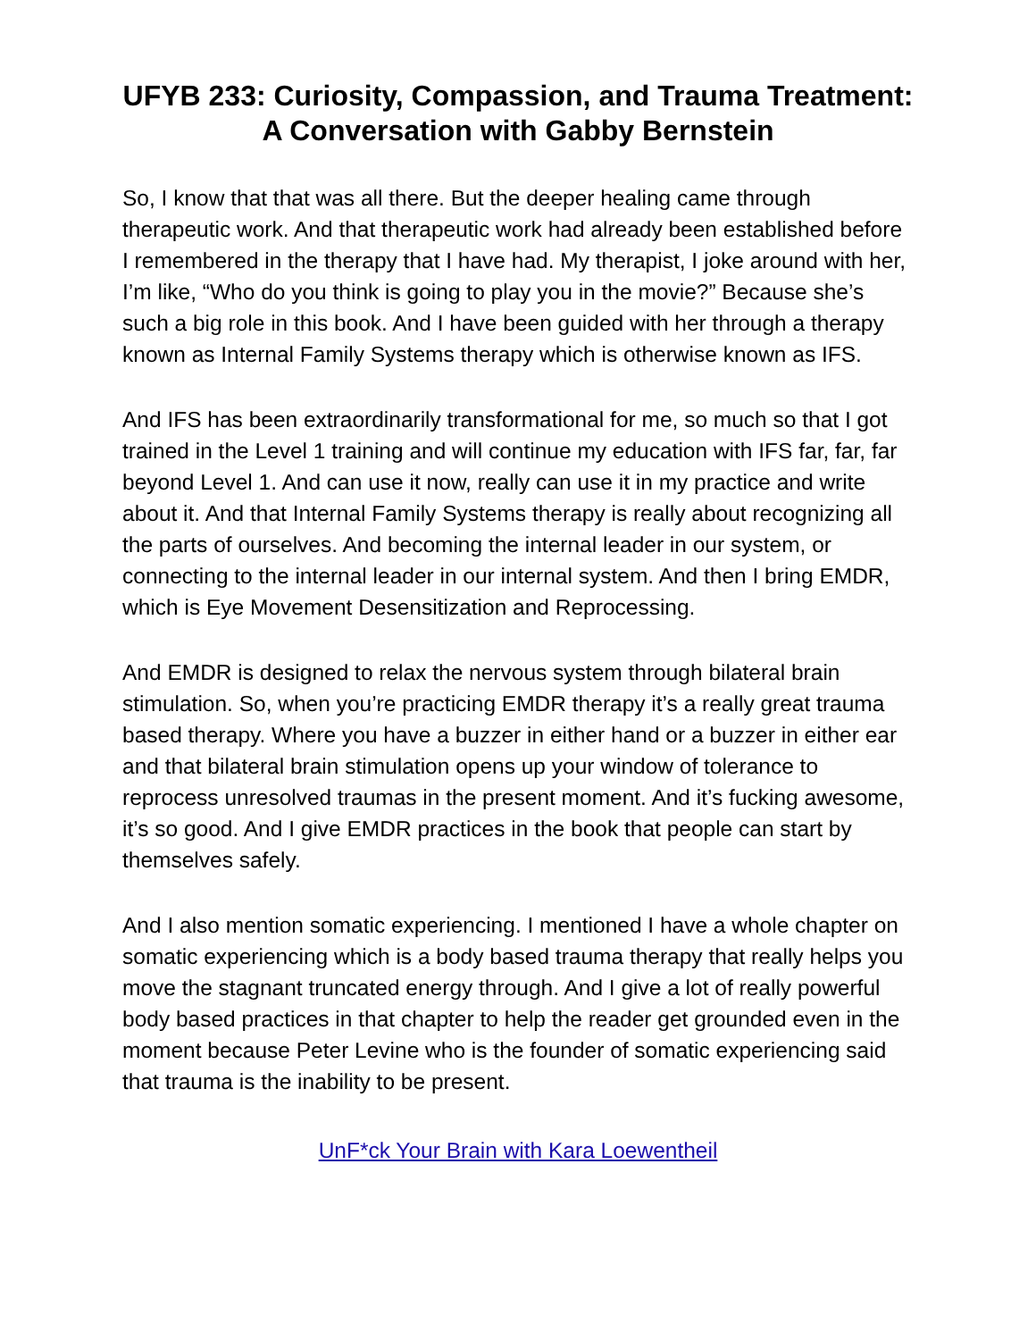UFYB 233: Curiosity, Compassion, and Trauma Treatment: A Conversation with Gabby Bernstein
So, I know that that was all there. But the deeper healing came through therapeutic work. And that therapeutic work had already been established before I remembered in the therapy that I have had. My therapist, I joke around with her, I’m like, “Who do you think is going to play you in the movie?” Because she’s such a big role in this book. And I have been guided with her through a therapy known as Internal Family Systems therapy which is otherwise known as IFS.
And IFS has been extraordinarily transformational for me, so much so that I got trained in the Level 1 training and will continue my education with IFS far, far, far beyond Level 1. And can use it now, really can use it in my practice and write about it. And that Internal Family Systems therapy is really about recognizing all the parts of ourselves. And becoming the internal leader in our system, or connecting to the internal leader in our internal system. And then I bring EMDR, which is Eye Movement Desensitization and Reprocessing.
And EMDR is designed to relax the nervous system through bilateral brain stimulation. So, when you’re practicing EMDR therapy it’s a really great trauma based therapy. Where you have a buzzer in either hand or a buzzer in either ear and that bilateral brain stimulation opens up your window of tolerance to reprocess unresolved traumas in the present moment. And it’s fucking awesome, it’s so good. And I give EMDR practices in the book that people can start by themselves safely.
And I also mention somatic experiencing. I mentioned I have a whole chapter on somatic experiencing which is a body based trauma therapy that really helps you move the stagnant truncated energy through. And I give a lot of really powerful body based practices in that chapter to help the reader get grounded even in the moment because Peter Levine who is the founder of somatic experiencing said that trauma is the inability to be present.
UnF*ck Your Brain with Kara Loewentheil